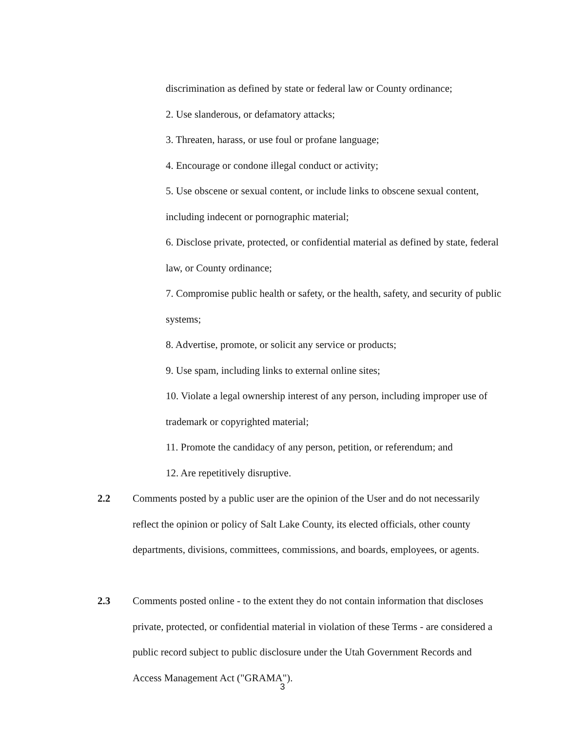discrimination as defined by state or federal law or County ordinance;
2. Use slanderous, or defamatory attacks;
3. Threaten, harass, or use foul or profane language;
4. Encourage or condone illegal conduct or activity;
5. Use obscene or sexual content, or include links to obscene sexual content, including indecent or pornographic material;
6. Disclose private, protected, or confidential material as defined by state, federal law, or County ordinance;
7. Compromise public health or safety, or the health, safety, and security of public systems;
8. Advertise, promote, or solicit any service or products;
9. Use spam, including links to external online sites;
10. Violate a legal ownership interest of any person, including improper use of trademark or copyrighted material;
11. Promote the candidacy of any person, petition, or referendum; and
12. Are repetitively disruptive.
2.2 Comments posted by a public user are the opinion of the User and do not necessarily reflect the opinion or policy of Salt Lake County, its elected officials, other county departments, divisions, committees, commissions, and boards, employees, or agents.
2.3 Comments posted online - to the extent they do not contain information that discloses private, protected, or confidential material in violation of these Terms - are considered a public record subject to public disclosure under the Utah Government Records and Access Management Act ("GRAMA").
3